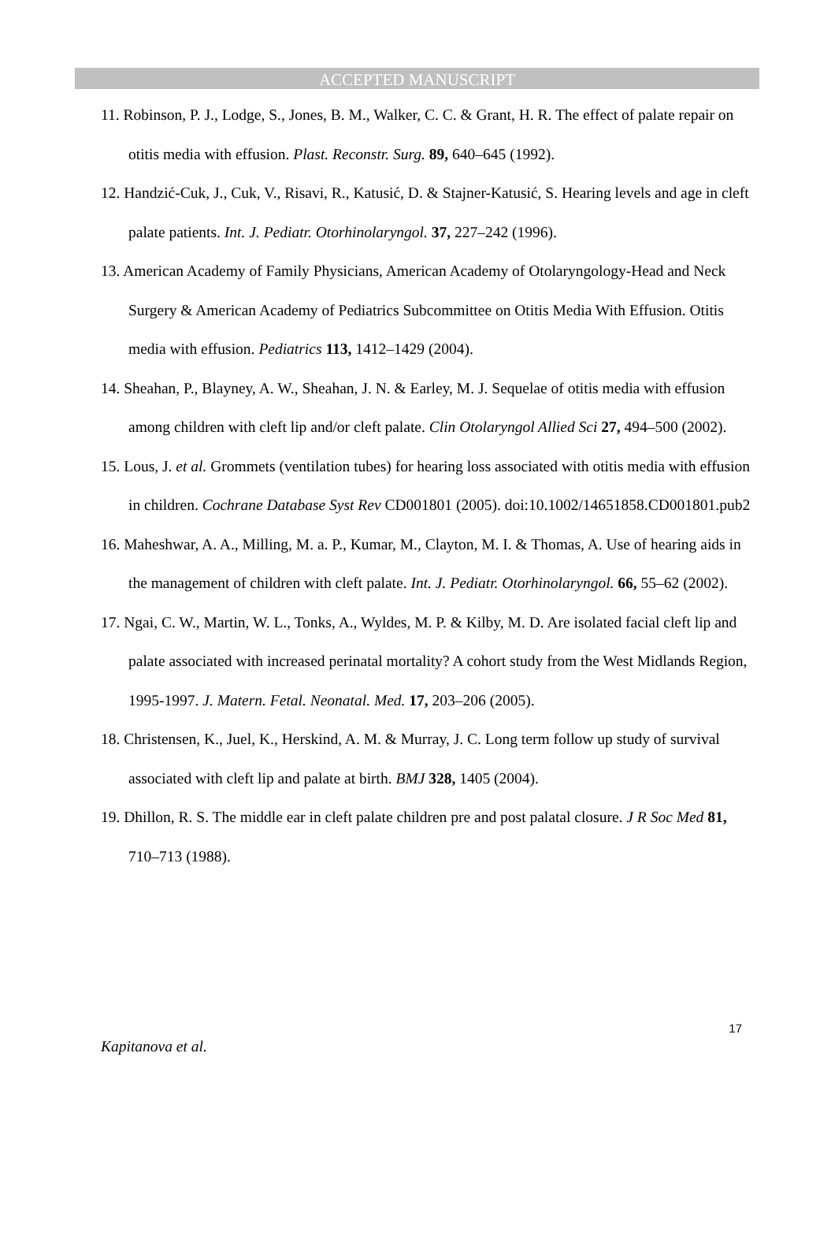ACCEPTED MANUSCRIPT
11. Robinson, P. J., Lodge, S., Jones, B. M., Walker, C. C. & Grant, H. R. The effect of palate repair on otitis media with effusion. Plast. Reconstr. Surg. 89, 640–645 (1992).
12. Handzić-Cuk, J., Cuk, V., Risavi, R., Katusić, D. & Stajner-Katusić, S. Hearing levels and age in cleft palate patients. Int. J. Pediatr. Otorhinolaryngol. 37, 227–242 (1996).
13. American Academy of Family Physicians, American Academy of Otolaryngology-Head and Neck Surgery & American Academy of Pediatrics Subcommittee on Otitis Media With Effusion. Otitis media with effusion. Pediatrics 113, 1412–1429 (2004).
14. Sheahan, P., Blayney, A. W., Sheahan, J. N. & Earley, M. J. Sequelae of otitis media with effusion among children with cleft lip and/or cleft palate. Clin Otolaryngol Allied Sci 27, 494–500 (2002).
15. Lous, J. et al. Grommets (ventilation tubes) for hearing loss associated with otitis media with effusion in children. Cochrane Database Syst Rev CD001801 (2005). doi:10.1002/14651858.CD001801.pub2
16. Maheshwar, A. A., Milling, M. a. P., Kumar, M., Clayton, M. I. & Thomas, A. Use of hearing aids in the management of children with cleft palate. Int. J. Pediatr. Otorhinolaryngol. 66, 55–62 (2002).
17. Ngai, C. W., Martin, W. L., Tonks, A., Wyldes, M. P. & Kilby, M. D. Are isolated facial cleft lip and palate associated with increased perinatal mortality? A cohort study from the West Midlands Region, 1995-1997. J. Matern. Fetal. Neonatal. Med. 17, 203–206 (2005).
18. Christensen, K., Juel, K., Herskind, A. M. & Murray, J. C. Long term follow up study of survival associated with cleft lip and palate at birth. BMJ 328, 1405 (2004).
19. Dhillon, R. S. The middle ear in cleft palate children pre and post palatal closure. J R Soc Med 81, 710–713 (1988).
17
Kapitanova et al.